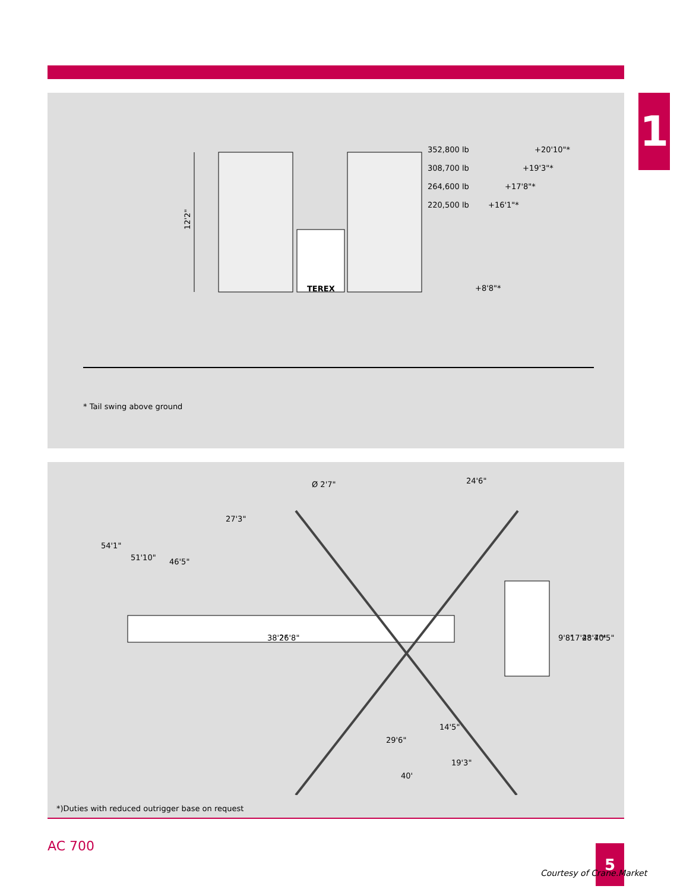1
12'2"
352,800 lb
+20'10"*
308,700 lb
+19'3"*
264,600 lb
+17'8"*
220,500 lb
+16'1"*
+8'8"*
TEREX
* Tail swing above ground
Ø 2'7"
24'6"
27'3"
54'1"
51'10"
46'5"
38'2"
26'8"
9'8"
17'4"
28'7"*
40'5"
14'5"
29'6"
19'3"
40'
*)Duties with reduced outrigger base on request
AC 700 5
Courtesy of Crane.Market